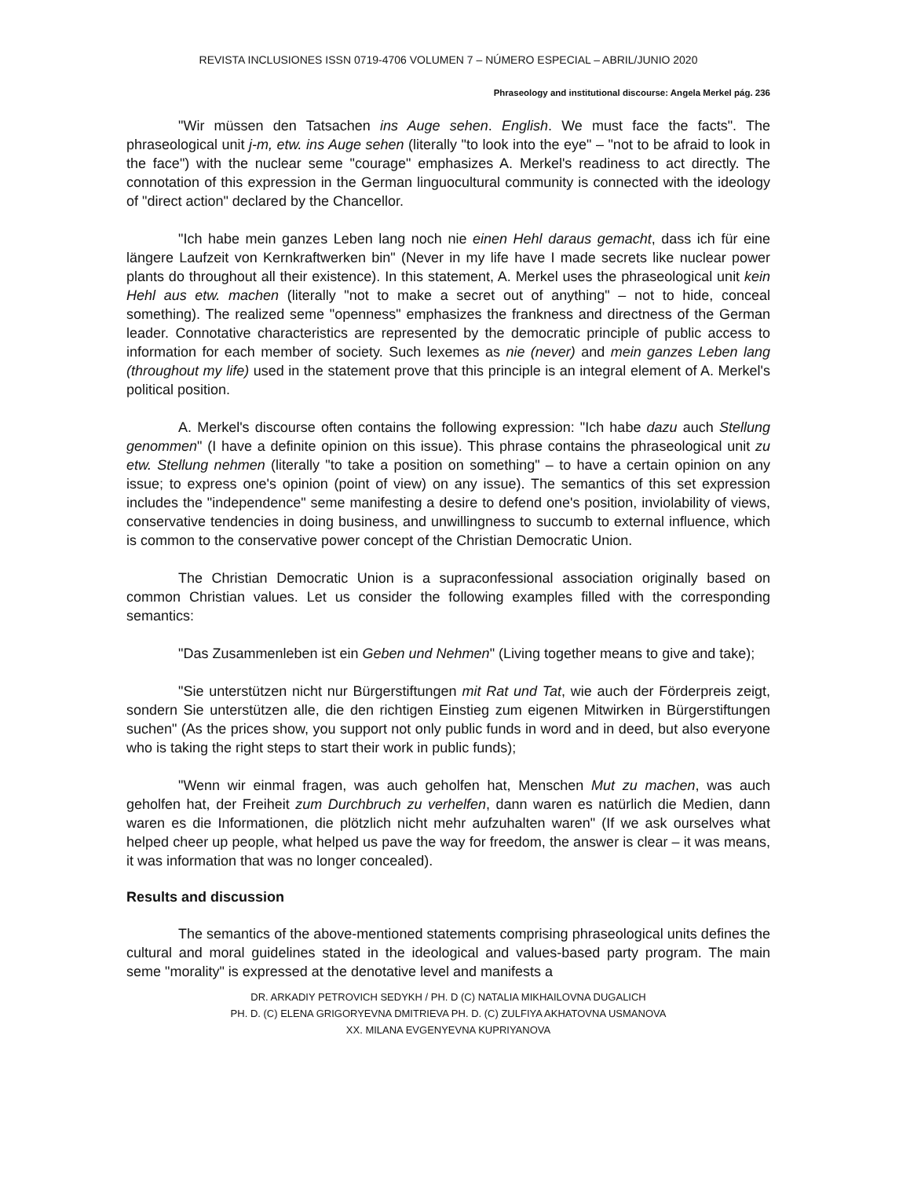REVISTA INCLUSIONES ISSN 0719-4706 VOLUMEN 7 – NÚMERO ESPECIAL – ABRIL/JUNIO 2020
Phraseology and institutional discourse: Angela Merkel pág. 236
"Wir müssen den Tatsachen ins Auge sehen. English. We must face the facts". The phraseological unit j-m, etw. ins Auge sehen (literally "to look into the eye" – "not to be afraid to look in the face") with the nuclear seme "courage" emphasizes A. Merkel's readiness to act directly. The connotation of this expression in the German linguocultural community is connected with the ideology of "direct action" declared by the Chancellor.
"Ich habe mein ganzes Leben lang noch nie einen Hehl daraus gemacht, dass ich für eine längere Laufzeit von Kernkraftwerken bin" (Never in my life have I made secrets like nuclear power plants do throughout all their existence). In this statement, A. Merkel uses the phraseological unit kein Hehl aus etw. machen (literally "not to make a secret out of anything" – not to hide, conceal something). The realized seme "openness" emphasizes the frankness and directness of the German leader. Connotative characteristics are represented by the democratic principle of public access to information for each member of society. Such lexemes as nie (never) and mein ganzes Leben lang (throughout my life) used in the statement prove that this principle is an integral element of A. Merkel's political position.
A. Merkel's discourse often contains the following expression: "Ich habe dazu auch Stellung genommen" (I have a definite opinion on this issue). This phrase contains the phraseological unit zu etw. Stellung nehmen (literally "to take a position on something" – to have a certain opinion on any issue; to express one's opinion (point of view) on any issue). The semantics of this set expression includes the "independence" seme manifesting a desire to defend one's position, inviolability of views, conservative tendencies in doing business, and unwillingness to succumb to external influence, which is common to the conservative power concept of the Christian Democratic Union.
The Christian Democratic Union is a supraconfessional association originally based on common Christian values. Let us consider the following examples filled with the corresponding semantics:
"Das Zusammenleben ist ein Geben und Nehmen" (Living together means to give and take);
"Sie unterstützen nicht nur Bürgerstiftungen mit Rat und Tat, wie auch der Förderpreis zeigt, sondern Sie unterstützen alle, die den richtigen Einstieg zum eigenen Mitwirken in Bürgerstiftungen suchen" (As the prices show, you support not only public funds in word and in deed, but also everyone who is taking the right steps to start their work in public funds);
"Wenn wir einmal fragen, was auch geholfen hat, Menschen Mut zu machen, was auch geholfen hat, der Freiheit zum Durchbruch zu verhelfen, dann waren es natürlich die Medien, dann waren es die Informationen, die plötzlich nicht mehr aufzuhalten waren" (If we ask ourselves what helped cheer up people, what helped us pave the way for freedom, the answer is clear – it was means, it was information that was no longer concealed).
Results and discussion
The semantics of the above-mentioned statements comprising phraseological units defines the cultural and moral guidelines stated in the ideological and values-based party program. The main seme "morality" is expressed at the denotative level and manifests a
DR. ARKADIY PETROVICH SEDYKH / PH. D (C) NATALIA MIKHAILOVNA DUGALICH
PH. D. (C) ELENA GRIGORYEVNA DMITRIEVA PH. D. (C) ZULFIYA AKHATOVNA USMANOVA
XX. MILANA EVGENYEVNA KUPRIYANOVA